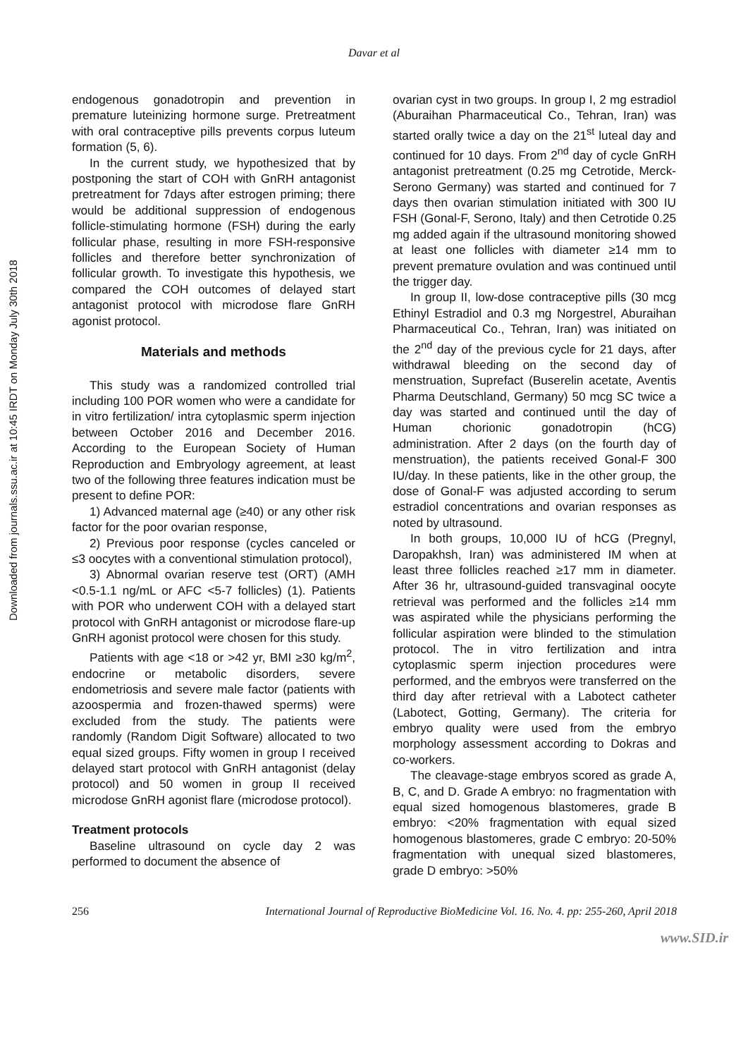Downloaded from journals.ssu.ac.ir at 10:45 IRDT on Monday July 30th 2018
Davar et al
endogenous gonadotropin and prevention in premature luteinizing hormone surge. Pretreatment with oral contraceptive pills prevents corpus luteum formation (5, 6).
In the current study, we hypothesized that by postponing the start of COH with GnRH antagonist pretreatment for 7days after estrogen priming; there would be additional suppression of endogenous follicle-stimulating hormone (FSH) during the early follicular phase, resulting in more FSH-responsive follicles and therefore better synchronization of follicular growth. To investigate this hypothesis, we compared the COH outcomes of delayed start antagonist protocol with microdose flare GnRH agonist protocol.
Materials and methods
This study was a randomized controlled trial including 100 POR women who were a candidate for in vitro fertilization/ intra cytoplasmic sperm injection between October 2016 and December 2016. According to the European Society of Human Reproduction and Embryology agreement, at least two of the following three features indication must be present to define POR:
1) Advanced maternal age (≥40) or any other risk factor for the poor ovarian response,
2) Previous poor response (cycles canceled or ≤3 oocytes with a conventional stimulation protocol),
3) Abnormal ovarian reserve test (ORT) (AMH <0.5-1.1 ng/mL or AFC <5-7 follicles) (1). Patients with POR who underwent COH with a delayed start protocol with GnRH antagonist or microdose flare-up GnRH agonist protocol were chosen for this study.
Patients with age <18 or >42 yr, BMI ≥30 kg/m<sup>2</sup>, endocrine or metabolic disorders, severe endometriosis and severe male factor (patients with azoospermia and frozen-thawed sperms) were excluded from the study. The patients were randomly (Random Digit Software) allocated to two equal sized groups. Fifty women in group I received delayed start protocol with GnRH antagonist (delay protocol) and 50 women in group II received microdose GnRH agonist flare (microdose protocol).
Treatment protocols
Baseline ultrasound on cycle day 2 was performed to document the absence of
ovarian cyst in two groups. In group I, 2 mg estradiol (Aburaihan Pharmaceutical Co., Tehran, Iran) was started orally twice a day on the 21<sup>st</sup> luteal day and continued for 10 days. From 2<sup>nd</sup> day of cycle GnRH antagonist pretreatment (0.25 mg Cetrotide, Merck-Serono Germany) was started and continued for 7 days then ovarian stimulation initiated with 300 IU FSH (Gonal-F, Serono, Italy) and then Cetrotide 0.25 mg added again if the ultrasound monitoring showed at least one follicles with diameter ≥14 mm to prevent premature ovulation and was continued until the trigger day.
In group II, low-dose contraceptive pills (30 mcg Ethinyl Estradiol and 0.3 mg Norgestrel, Aburaihan Pharmaceutical Co., Tehran, Iran) was initiated on the 2<sup>nd</sup> day of the previous cycle for 21 days, after withdrawal bleeding on the second day of menstruation, Suprefact (Buserelin acetate, Aventis Pharma Deutschland, Germany) 50 mcg SC twice a day was started and continued until the day of Human chorionic gonadotropin (hCG) administration. After 2 days (on the fourth day of menstruation), the patients received Gonal-F 300 IU/day. In these patients, like in the other group, the dose of Gonal-F was adjusted according to serum estradiol concentrations and ovarian responses as noted by ultrasound.
In both groups, 10,000 IU of hCG (Pregnyl, Daropakhsh, Iran) was administered IM when at least three follicles reached ≥17 mm in diameter. After 36 hr, ultrasound-guided transvaginal oocyte retrieval was performed and the follicles ≥14 mm was aspirated while the physicians performing the follicular aspiration were blinded to the stimulation protocol. The in vitro fertilization and intra cytoplasmic sperm injection procedures were performed, and the embryos were transferred on the third day after retrieval with a Labotect catheter (Labotect, Gotting, Germany). The criteria for embryo quality were used from the embryo morphology assessment according to Dokras and co-workers.
The cleavage-stage embryos scored as grade A, B, C, and D. Grade A embryo: no fragmentation with equal sized homogenous blastomeres, grade B embryo: <20% fragmentation with equal sized homogenous blastomeres, grade C embryo: 20-50% fragmentation with unequal sized blastomeres, grade D embryo: >50%
256 International Journal of Reproductive BioMedicine Vol. 16. No. 4. pp: 255-260, April 2018
www.SID.ir